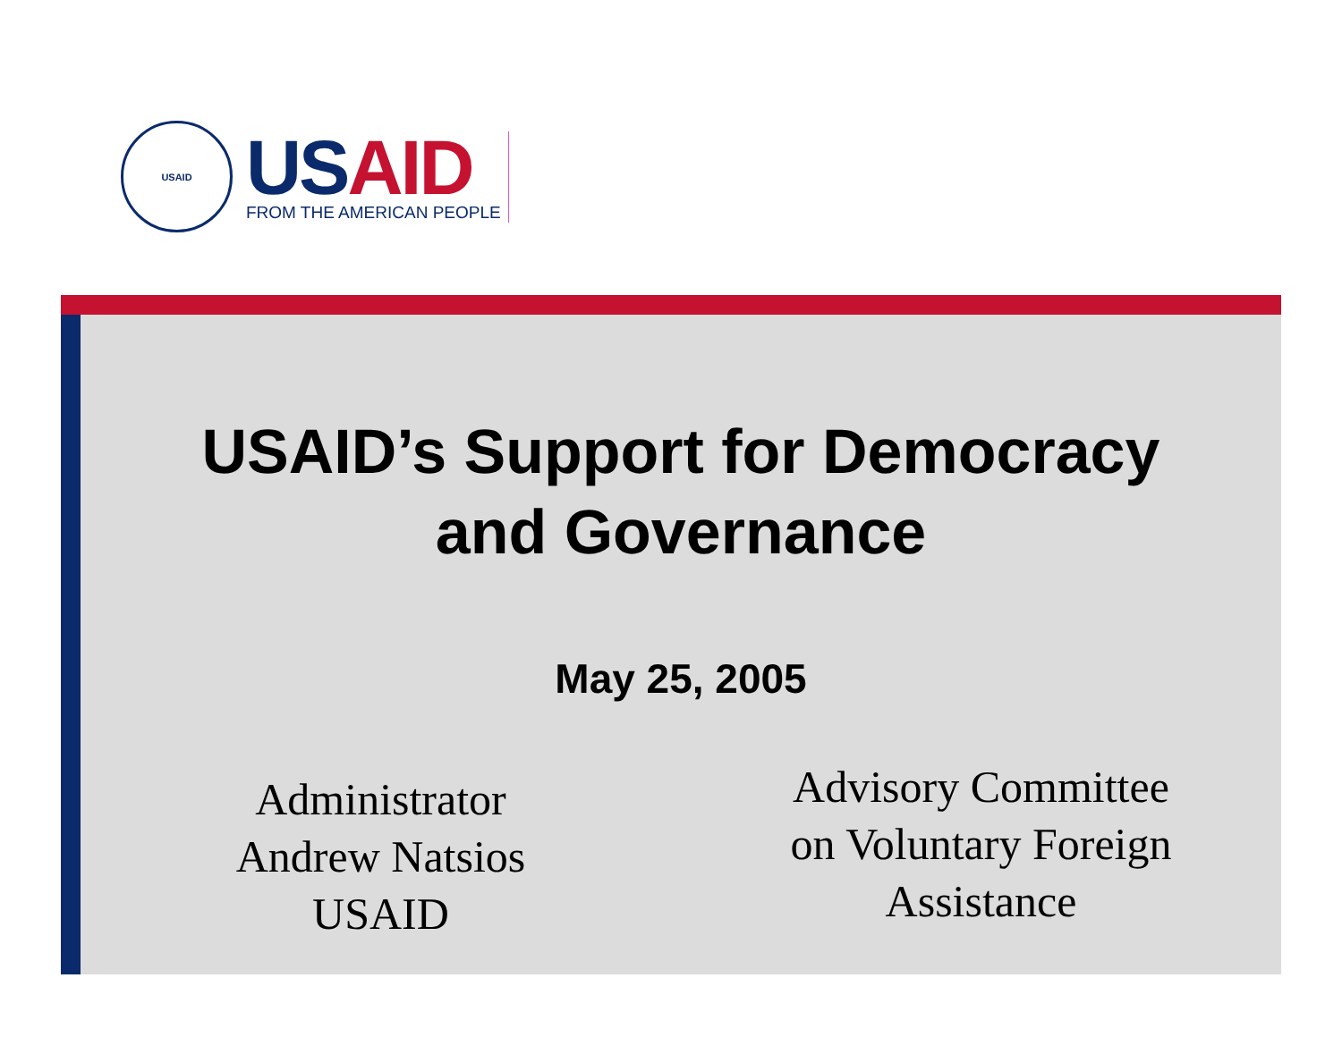USAID
USAID
FROM THE AMERICAN PEOPLE
USAID’s Support for Democracy
and Governance
May 25, 2005
Administrator
Andrew Natsios
USAID
Advisory Committee
on Voluntary Foreign
Assistance